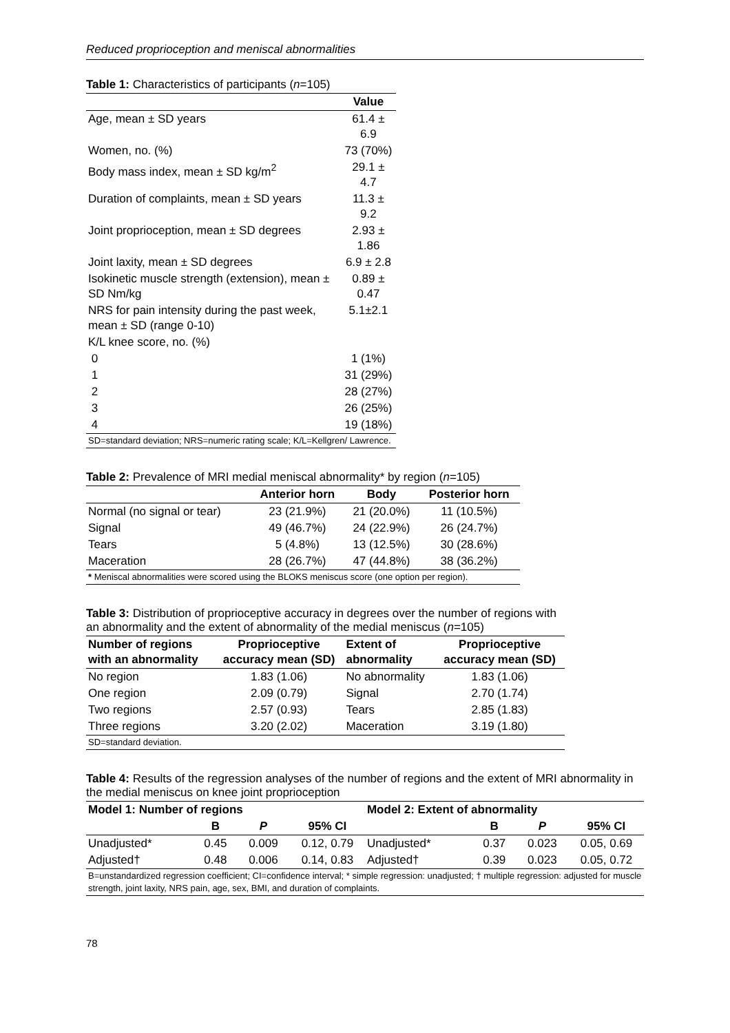Reduced proprioception and meniscal abnormalities
Table 1: Characteristics of participants ( n =105)
| | Value |
| --- | --- |
| Age, mean ± SD years | 61.4 ± 6.9 |
| Women, no. (%) | 73 (70%) |
| Body mass index, mean ± SD kg/m<sup>2</sup> | 29.1 ± 4.7 |
| Duration of complaints, mean ± SD years | 11.3 ± 9.2 |
| Joint proprioception, mean ± SD degrees | 2.93 ± 1.86 |
| Joint laxity, mean ± SD degrees | 6.9 ± 2.8 |
| Isokinetic muscle strength (extension), mean ± SD Nm/kg | 0.89 ± 0.47 |
| NRS for pain intensity during the past week, mean ± SD (range 0-10) | 5.1±2.1 |
| K/L knee score, no. (%) | |
| 0 | 1 (1%) |
| 1 | 31 (29%) |
| 2 | 28 (27%) |
| 3 | 26 (25%) |
| 4 | 19 (18%) |
| SD=standard deviation; NRS=numeric rating scale; K/L=Kellgren/ Lawrence. | |
Table 2: Prevalence of MRI medial meniscal abnormality* by region ( n =105)
| | Anterior horn | Body | Posterior horn |
| --- | --- | --- | --- |
| Normal (no signal or tear) | 23 (21.9%) | 21 (20.0%) | 11 (10.5%) |
| Signal | 49 (46.7%) | 24 (22.9%) | 26 (24.7%) |
| Tears | 5 (4.8%) | 13 (12.5%) | 30 (28.6%) |
| Maceration | 28 (26.7%) | 47 (44.8%) | 38 (36.2%) |
| * Meniscal abnormalities were scored using the BLOKS meniscus score (one option per region). | | | |
Table 3: Distribution of proprioceptive accuracy in degrees over the number of regions with an abnormality and the extent of abnormality of the medial meniscus ( n =105)
| Number of regions with an abnormality | Proprioceptive accuracy mean (SD) | Extent of abnormality | Proprioceptive accuracy mean (SD) |
| --- | --- | --- | --- |
| No region | 1.83 (1.06) | No abnormality | 1.83 (1.06) |
| One region | 2.09 (0.79) | Signal | 2.70 (1.74) |
| Two regions | 2.57 (0.93) | Tears | 2.85 (1.83) |
| Three regions | 3.20 (2.02) | Maceration | 3.19 (1.80) |
| SD=standard deviation. | | | |
Table 4: Results of the regression analyses of the number of regions and the extent of MRI abnormality in the medial meniscus on knee joint proprioception
| Model 1: Number of regions | | | | Model 2: Extent of abnormality | | | |
| --- | --- | --- | --- | --- | --- | --- | --- |
| | B | P | 95% CI | | B | P | 95% CI |
| Unadjusted* | 0.45 | 0.009 | 0.12, 0.79 | Unadjusted* | 0.37 | 0.023 | 0.05, 0.69 |
| Adjusted† | 0.48 | 0.006 | 0.14, 0.83 | Adjusted† | 0.39 | 0.023 | 0.05, 0.72 |
| B=unstandardized regression coefficient; CI=confidence interval; * simple regression: unadjusted; † multiple regression: adjusted for muscle strength, joint laxity, NRS pain, age, sex, BMI, and duration of complaints. | | | | | | | |
78